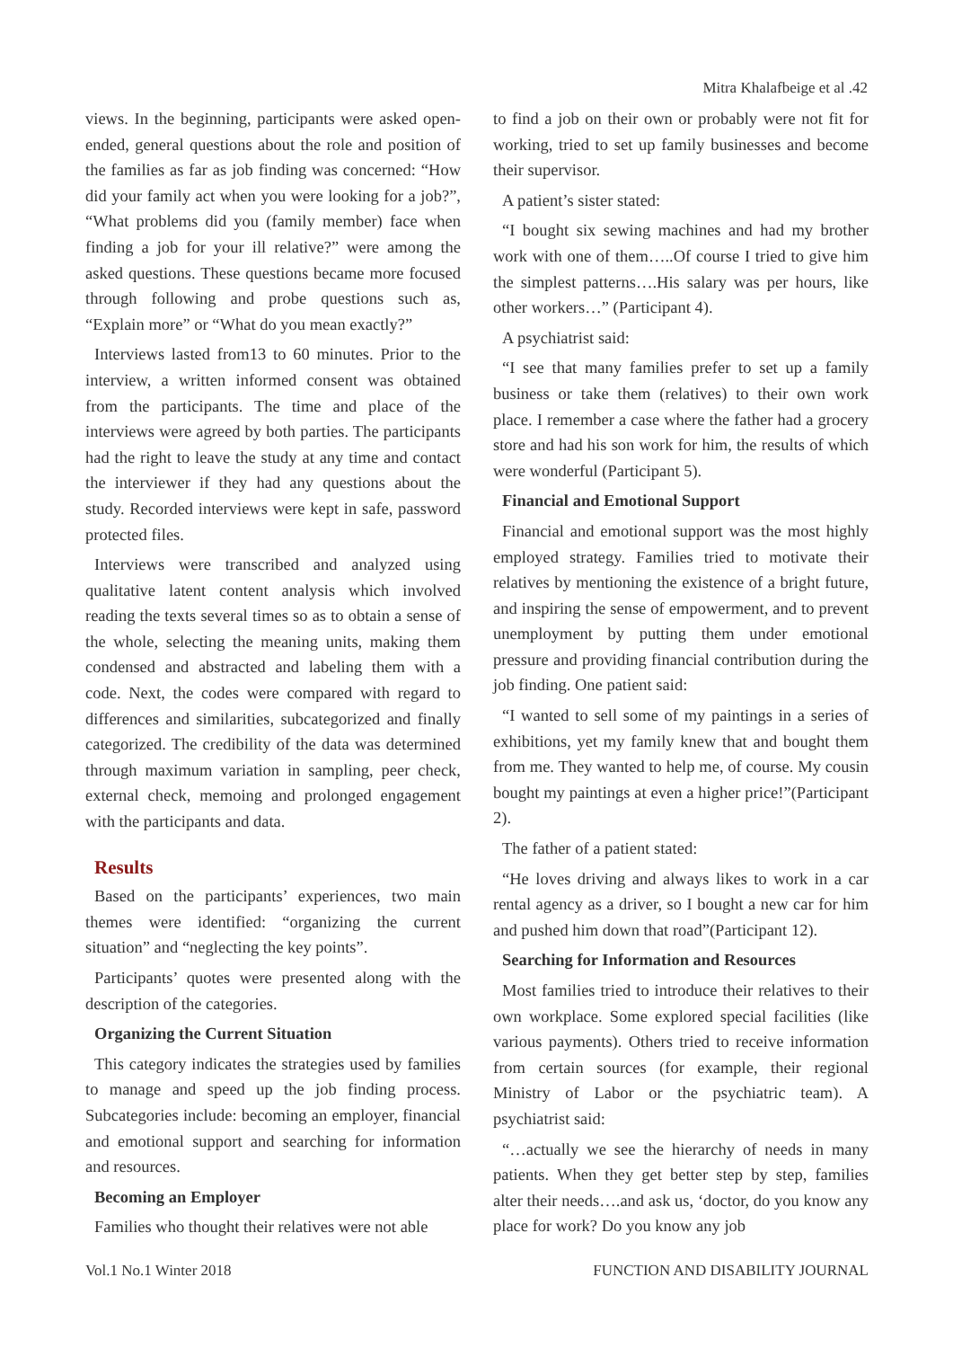Mitra Khalafbeige et al .42
views. In the beginning, participants were asked open-ended, general questions about the role and position of the families as far as job finding was concerned: “How did your family act when you were looking for a job?”, “What problems did you (family member) face when finding a job for your ill relative?” were among the asked questions. These questions became more focused through following and probe questions such as, “Explain more” or “What do you mean exactly?”
Interviews lasted from13 to 60 minutes. Prior to the interview, a written informed consent was obtained from the participants. The time and place of the interviews were agreed by both parties. The participants had the right to leave the study at any time and contact the interviewer if they had any questions about the study. Recorded interviews were kept in safe, password protected files.
Interviews were transcribed and analyzed using qualitative latent content analysis which involved reading the texts several times so as to obtain a sense of the whole, selecting the meaning units, making them condensed and abstracted and labeling them with a code. Next, the codes were compared with regard to differences and similarities, subcategorized and finally categorized. The credibility of the data was determined through maximum variation in sampling, peer check, external check, memoing and prolonged engagement with the participants and data.
Results
Based on the participants’ experiences, two main themes were identified: “organizing the current situation” and “neglecting the key points”.
Participants’ quotes were presented along with the description of the categories.
Organizing the Current Situation
This category indicates the strategies used by families to manage and speed up the job finding process. Subcategories include: becoming an employer, financial and emotional support and searching for information and resources.
Becoming an Employer
Families who thought their relatives were not able
to find a job on their own or probably were not fit for working, tried to set up family businesses and become their supervisor.
A patient’s sister stated:
“I bought six sewing machines and had my brother work with one of them…..Of course I tried to give him the simplest patterns….His salary was per hours, like other workers…” (Participant 4).
A psychiatrist said:
“I see that many families prefer to set up a family business or take them (relatives) to their own work place. I remember a case where the father had a grocery store and had his son work for him, the results of which were wonderful (Participant 5).
Financial and Emotional Support
Financial and emotional support was the most highly employed strategy. Families tried to motivate their relatives by mentioning the existence of a bright future, and inspiring the sense of empowerment, and to prevent unemployment by putting them under emotional pressure and providing financial contribution during the job finding. One patient said:
“I wanted to sell some of my paintings in a series of exhibitions, yet my family knew that and bought them from me. They wanted to help me, of course. My cousin bought my paintings at even a higher price!”(Participant 2).
The father of a patient stated:
“He loves driving and always likes to work in a car rental agency as a driver, so I bought a new car for him and pushed him down that road”(Participant 12).
Searching for Information and Resources
Most families tried to introduce their relatives to their own workplace. Some explored special facilities (like various payments). Others tried to receive information from certain sources (for example, their regional Ministry of Labor or the psychiatric team). A psychiatrist said:
“…actually we see the hierarchy of needs in many patients. When they get better step by step, families alter their needs….and ask us, ‘doctor, do you know any place for work? Do you know any job
Vol.1 No.1 Winter 2018 FUNCTION AND DISABILITY JOURNAL